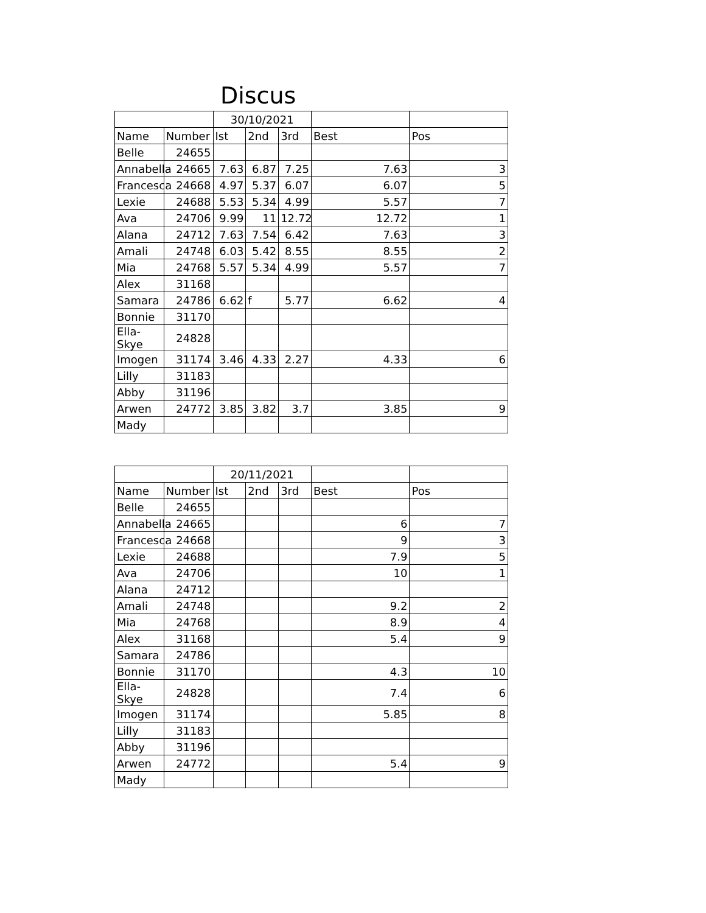Discus
| | | 30/10/2021 | | | | |
| --- | --- | --- | --- | --- | --- | --- |
| Name | Number | Ist | 2nd | 3rd | Best | Pos |
| Belle | 24655 | | | | | |
| Annabella | 24665 | 7.63 | 6.87 | 7.25 | 7.63 | 3 |
| Francesca | 24668 | 4.97 | 5.37 | 6.07 | 6.07 | 5 |
| Lexie | 24688 | 5.53 | 5.34 | 4.99 | 5.57 | 7 |
| Ava | 24706 | 9.99 | 11 | 12.72 | 12.72 | 1 |
| Alana | 24712 | 7.63 | 7.54 | 6.42 | 7.63 | 3 |
| Amali | 24748 | 6.03 | 5.42 | 8.55 | 8.55 | 2 |
| Mia | 24768 | 5.57 | 5.34 | 4.99 | 5.57 | 7 |
| Alex | 31168 | | | | | |
| Samara | 24786 | 6.62 | f | 5.77 | 6.62 | 4 |
| Bonnie | 31170 | | | | | |
| Ella-Skye | 24828 | | | | | |
| Imogen | 31174 | 3.46 | 4.33 | 2.27 | 4.33 | 6 |
| Lilly | 31183 | | | | | |
| Abby | 31196 | | | | | |
| Arwen | 24772 | 3.85 | 3.82 | 3.7 | 3.85 | 9 |
| Mady | | | | | | |
| | | 20/11/2021 | | | | |
| --- | --- | --- | --- | --- | --- | --- |
| Name | Number | Ist | 2nd | 3rd | Best | Pos |
| Belle | 24655 | | | | | |
| Annabella | 24665 | | | | 6 | 7 |
| Francesca | 24668 | | | | 9 | 3 |
| Lexie | 24688 | | | | 7.9 | 5 |
| Ava | 24706 | | | | 10 | 1 |
| Alana | 24712 | | | | | |
| Amali | 24748 | | | | 9.2 | 2 |
| Mia | 24768 | | | | 8.9 | 4 |
| Alex | 31168 | | | | 5.4 | 9 |
| Samara | 24786 | | | | | |
| Bonnie | 31170 | | | | 4.3 | 10 |
| Ella-Skye | 24828 | | | | 7.4 | 6 |
| Imogen | 31174 | | | | 5.85 | 8 |
| Lilly | 31183 | | | | | |
| Abby | 31196 | | | | | |
| Arwen | 24772 | | | | 5.4 | 9 |
| Mady | | | | | | |